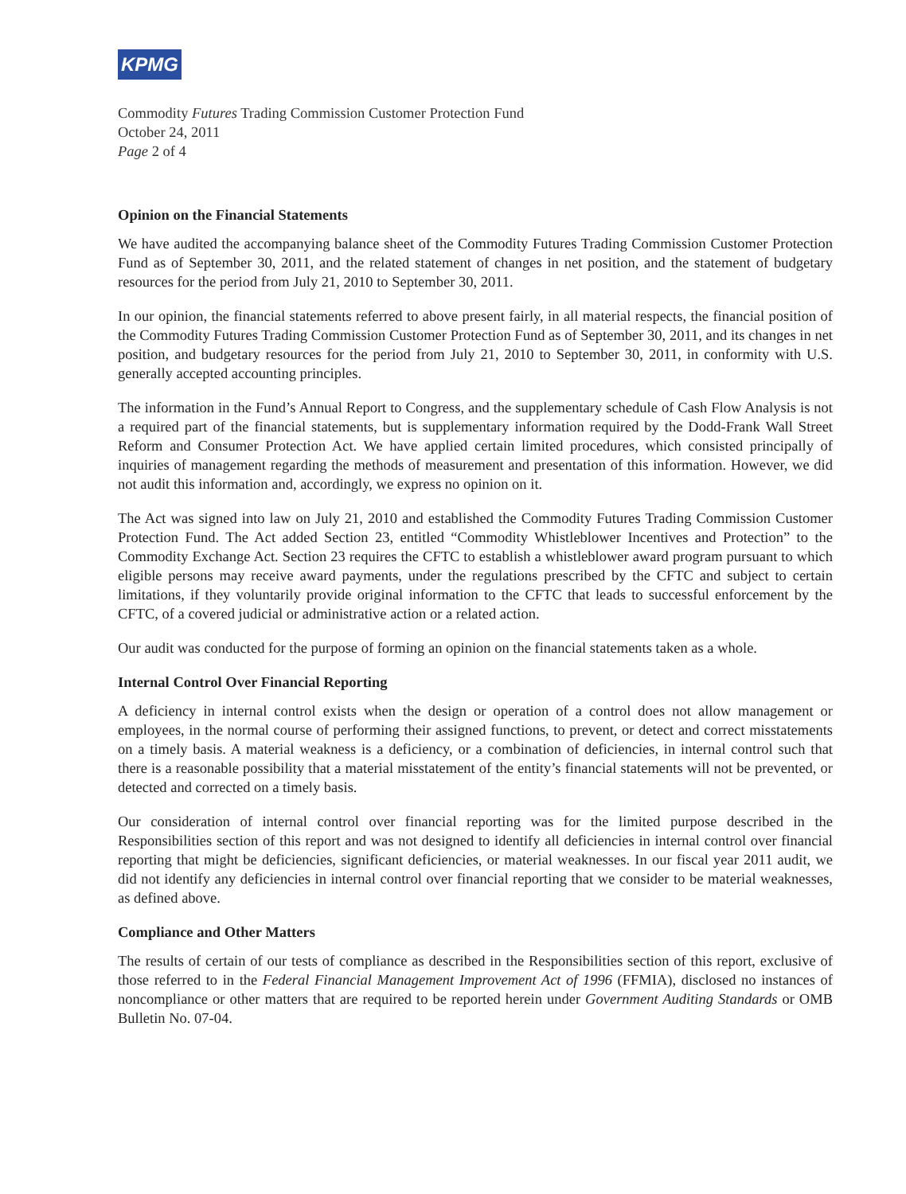KPMG
Commodity Futures Trading Commission Customer Protection Fund
October 24, 2011
Page 2 of 4
Opinion on the Financial Statements
We have audited the accompanying balance sheet of the Commodity Futures Trading Commission Customer Protection Fund as of September 30, 2011, and the related statement of changes in net position, and the statement of budgetary resources for the period from July 21, 2010 to September 30, 2011.
In our opinion, the financial statements referred to above present fairly, in all material respects, the financial position of the Commodity Futures Trading Commission Customer Protection Fund as of September 30, 2011, and its changes in net position, and budgetary resources for the period from July 21, 2010 to September 30, 2011, in conformity with U.S. generally accepted accounting principles.
The information in the Fund’s Annual Report to Congress, and the supplementary schedule of Cash Flow Analysis is not a required part of the financial statements, but is supplementary information required by the Dodd-Frank Wall Street Reform and Consumer Protection Act. We have applied certain limited procedures, which consisted principally of inquiries of management regarding the methods of measurement and presentation of this information. However, we did not audit this information and, accordingly, we express no opinion on it.
The Act was signed into law on July 21, 2010 and established the Commodity Futures Trading Commission Customer Protection Fund. The Act added Section 23, entitled “Commodity Whistleblower Incentives and Protection” to the Commodity Exchange Act. Section 23 requires the CFTC to establish a whistleblower award program pursuant to which eligible persons may receive award payments, under the regulations prescribed by the CFTC and subject to certain limitations, if they voluntarily provide original information to the CFTC that leads to successful enforcement by the CFTC, of a covered judicial or administrative action or a related action.
Our audit was conducted for the purpose of forming an opinion on the financial statements taken as a whole.
Internal Control Over Financial Reporting
A deficiency in internal control exists when the design or operation of a control does not allow management or employees, in the normal course of performing their assigned functions, to prevent, or detect and correct misstatements on a timely basis. A material weakness is a deficiency, or a combination of deficiencies, in internal control such that there is a reasonable possibility that a material misstatement of the entity’s financial statements will not be prevented, or detected and corrected on a timely basis.
Our consideration of internal control over financial reporting was for the limited purpose described in the Responsibilities section of this report and was not designed to identify all deficiencies in internal control over financial reporting that might be deficiencies, significant deficiencies, or material weaknesses. In our fiscal year 2011 audit, we did not identify any deficiencies in internal control over financial reporting that we consider to be material weaknesses, as defined above.
Compliance and Other Matters
The results of certain of our tests of compliance as described in the Responsibilities section of this report, exclusive of those referred to in the Federal Financial Management Improvement Act of 1996 (FFMIA), disclosed no instances of noncompliance or other matters that are required to be reported herein under Government Auditing Standards or OMB Bulletin No. 07-04.